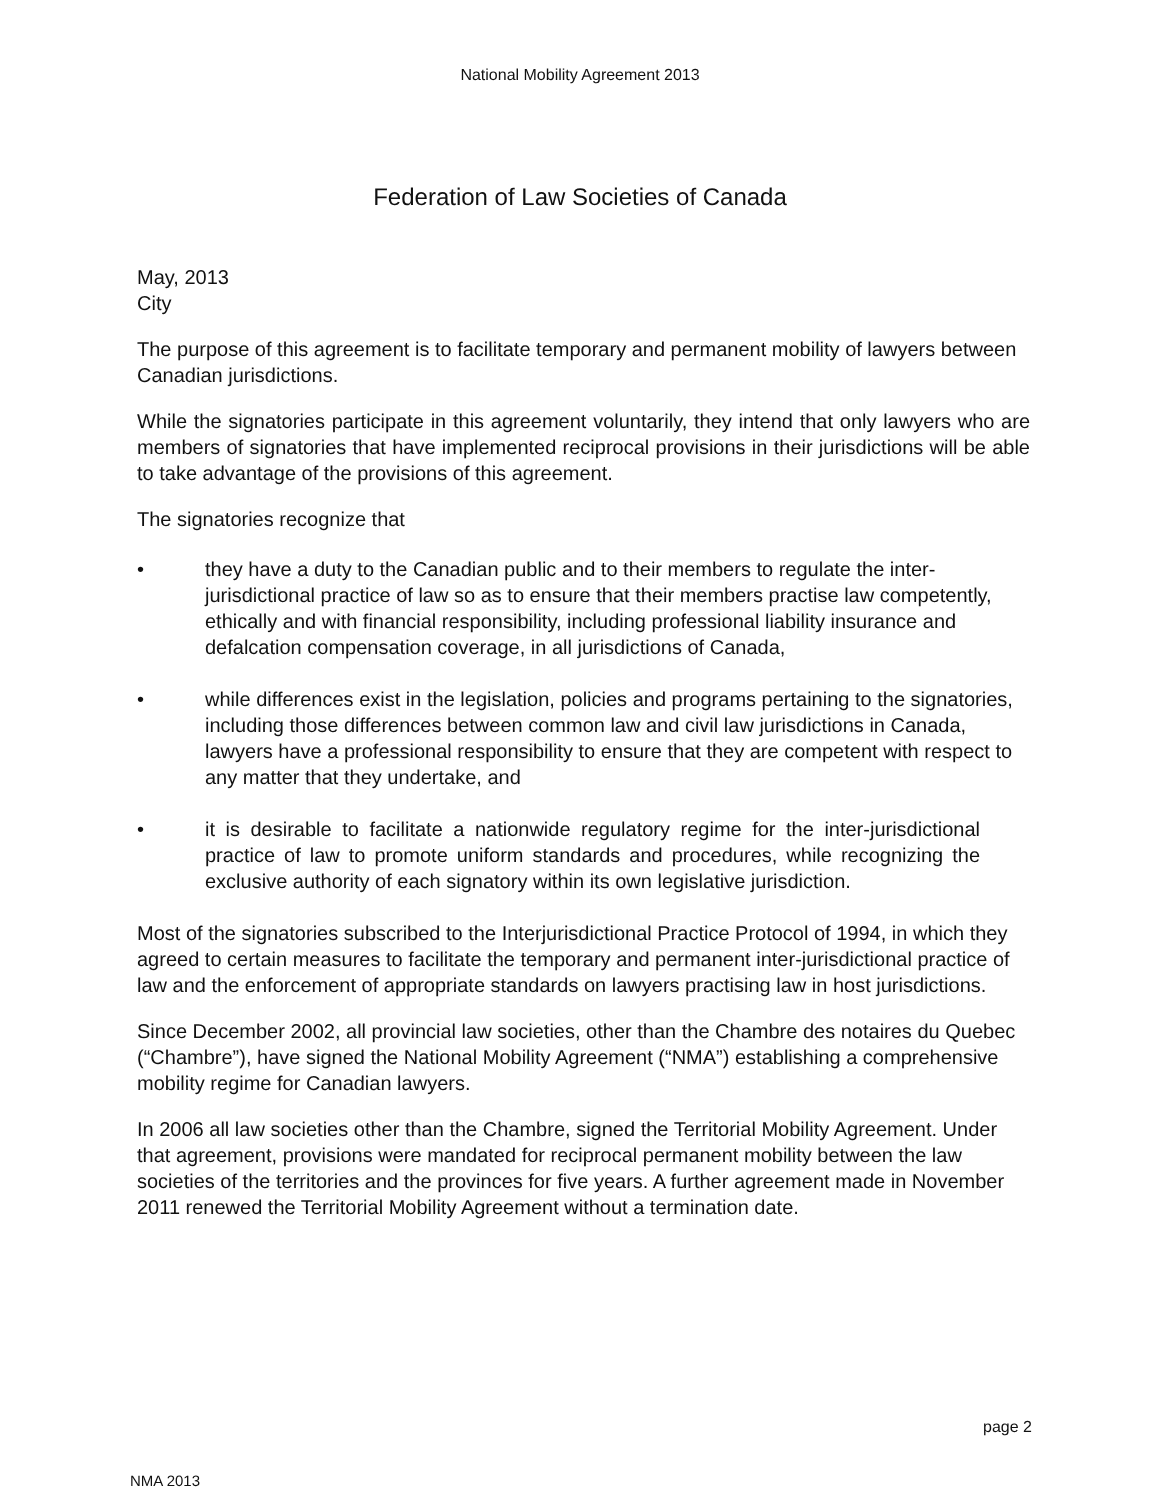National Mobility Agreement 2013
Federation of Law Societies of Canada
May, 2013
City
The purpose of this agreement is to facilitate temporary and permanent mobility of lawyers between Canadian jurisdictions.
While the signatories participate in this agreement voluntarily, they intend that only lawyers who are members of signatories that have implemented reciprocal provisions in their jurisdictions will be able to take advantage of the provisions of this agreement.
The signatories recognize that
• they have a duty to the Canadian public and to their members to regulate the inter- jurisdictional practice of law so as to ensure that their members practise law competently, ethically and with financial responsibility, including professional liability insurance and defalcation compensation coverage, in all jurisdictions of Canada,
• while differences exist in the legislation, policies and programs pertaining to the signatories, including those differences between common law and civil law jurisdictions in Canada, lawyers have a professional responsibility to ensure that they are competent with respect to any matter that they undertake, and
• it is desirable to facilitate a nationwide regulatory regime for the inter-jurisdictional practice of law to promote uniform standards and procedures, while recognizing the exclusive authority of each signatory within its own legislative jurisdiction.
Most of the signatories subscribed to the Interjurisdictional Practice Protocol of 1994, in which they agreed to certain measures to facilitate the temporary and permanent inter-jurisdictional practice of law and the enforcement of appropriate standards on lawyers practising law in host jurisdictions.
Since December 2002, all provincial law societies, other than the Chambre des notaires du Quebec (“Chambre”), have signed the National Mobility Agreement (“NMA”) establishing a comprehensive mobility regime for Canadian lawyers.
In 2006 all law societies other than the Chambre, signed the Territorial Mobility Agreement. Under that agreement, provisions were mandated for reciprocal permanent mobility between the law societies of the territories and the provinces for five years. A further agreement made in November 2011 renewed the Territorial Mobility Agreement without a termination date.
page 2
NMA 2013